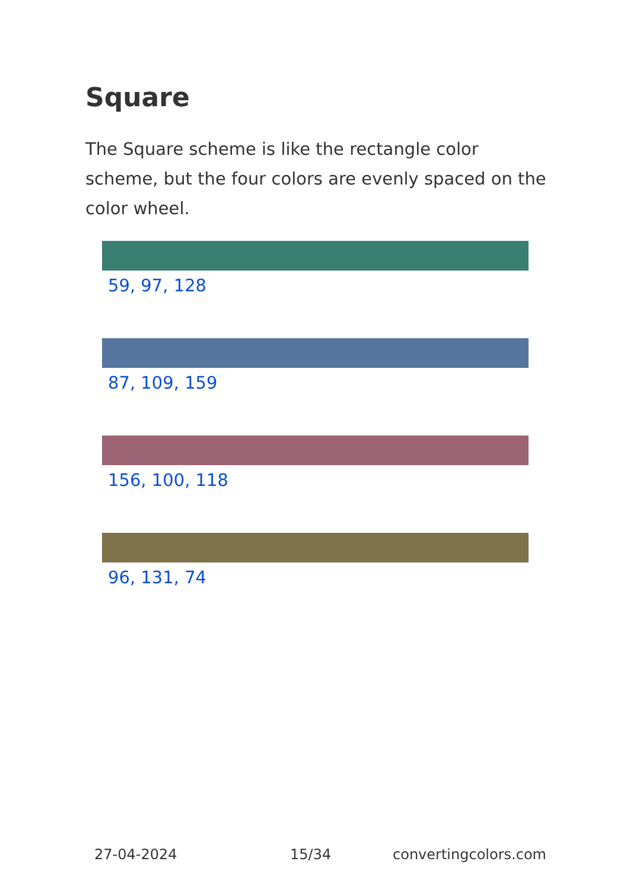Square
The Square scheme is like the rectangle color scheme, but the four colors are evenly spaced on the color wheel.
59, 97, 128
87, 109, 159
156, 100, 118
96, 131, 74
27-04-2024 15/34 convertingcolors.com